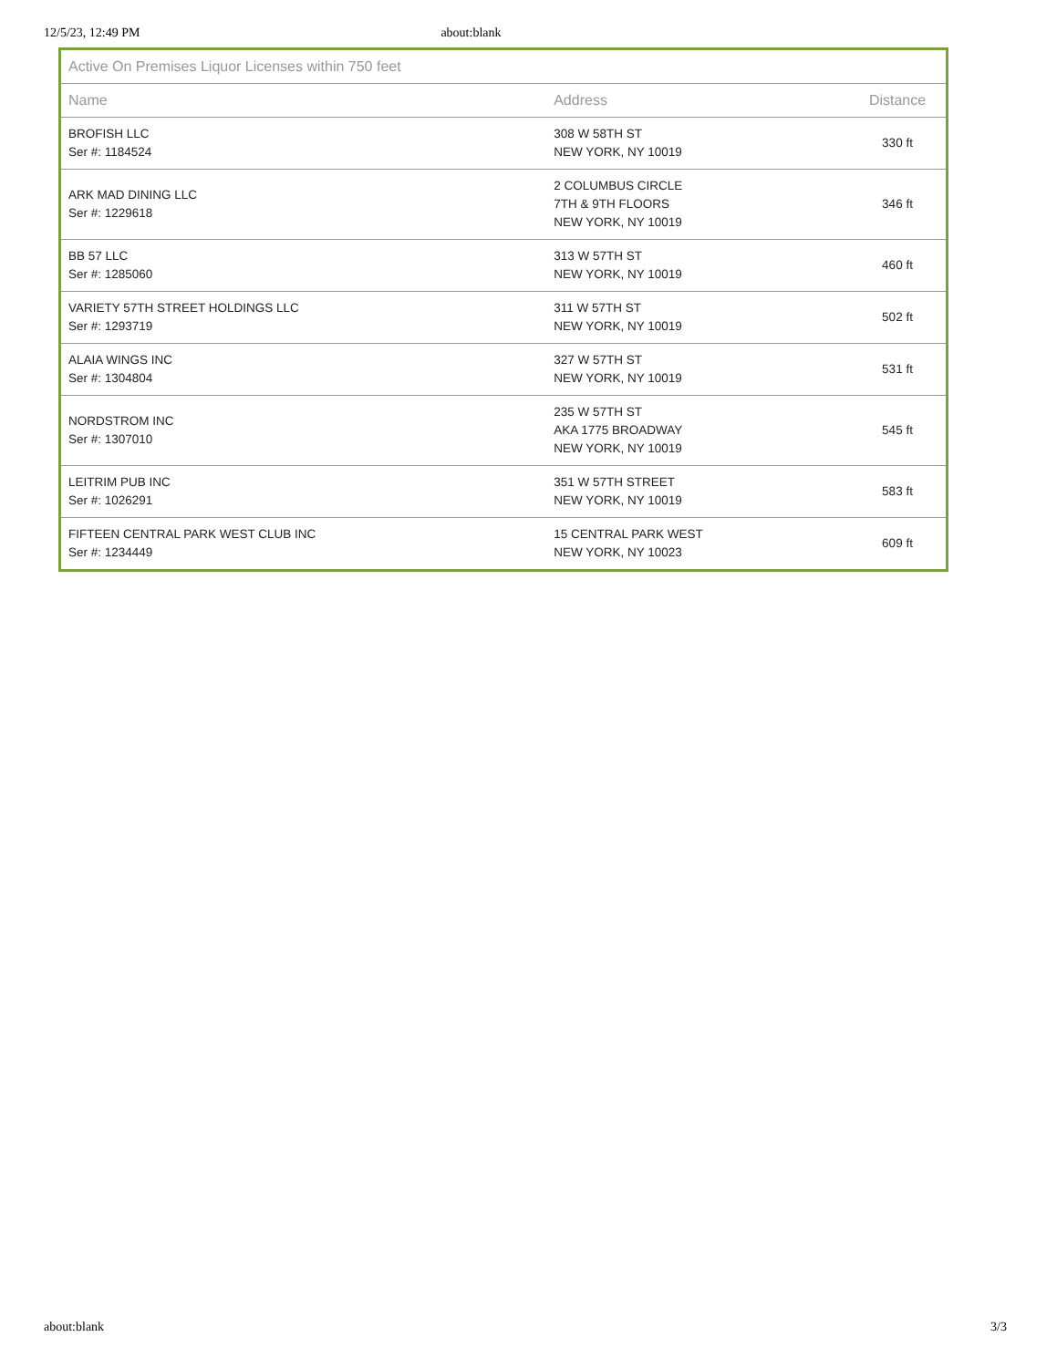12/5/23, 12:49 PM about:blank
| Active On Premises Liquor Licenses within 750 feet | | |
| --- | --- | --- |
| Name | Address | Distance |
| BROFISH LLC Ser #: 1184524 | 308 W 58TH ST NEW YORK, NY 10019 | 330 ft |
| ARK MAD DINING LLC Ser #: 1229618 | 2 COLUMBUS CIRCLE 7TH & 9TH FLOORS NEW YORK, NY 10019 | 346 ft |
| BB 57 LLC Ser #: 1285060 | 313 W 57TH ST NEW YORK, NY 10019 | 460 ft |
| VARIETY 57TH STREET HOLDINGS LLC Ser #: 1293719 | 311 W 57TH ST NEW YORK, NY 10019 | 502 ft |
| ALAIA WINGS INC Ser #: 1304804 | 327 W 57TH ST NEW YORK, NY 10019 | 531 ft |
| NORDSTROM INC Ser #: 1307010 | 235 W 57TH ST AKA 1775 BROADWAY NEW YORK, NY 10019 | 545 ft |
| LEITRIM PUB INC Ser #: 1026291 | 351 W 57TH STREET NEW YORK, NY 10019 | 583 ft |
| FIFTEEN CENTRAL PARK WEST CLUB INC Ser #: 1234449 | 15 CENTRAL PARK WEST NEW YORK, NY 10023 | 609 ft |
about:blank 3/3